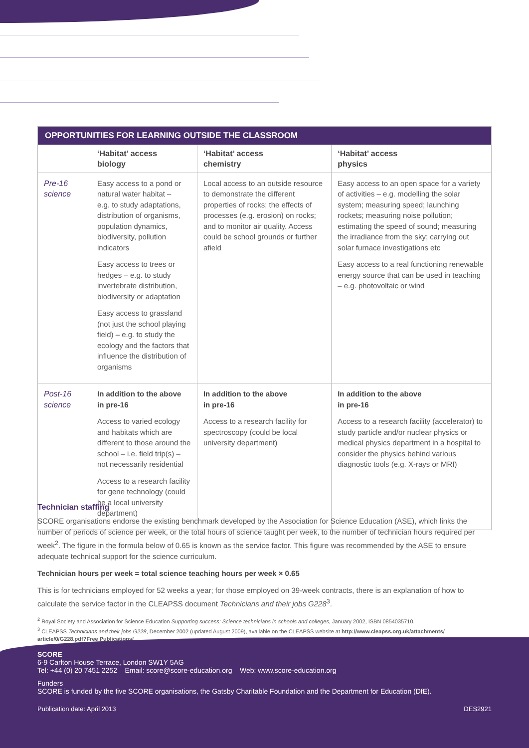| OPPORTUNITIES FOR LEARNING OUTSIDE THE CLASSROOM | | | |
| --- | --- | --- | --- |
| | ‘Habitat’ access biology | ‘Habitat’ access chemistry | ‘Habitat’ access physics |
| Pre-16 science | Easy access to a pond or natural water habitat – e.g. to study adaptations, distribution of organisms, population dynamics, biodiversity, pollution indicators Easy access to trees or hedges – e.g. to study invertebrate distribution, biodiversity or adaptation Easy access to grassland (not just the school playing field) – e.g. to study the ecology and the factors that influence the distribution of organisms | Local access to an outside resource to demonstrate the different properties of rocks; the effects of processes (e.g. erosion) on rocks; and to monitor air quality. Access could be school grounds or further afield | Easy access to an open space for a variety of activities – e.g. modelling the solar system; measuring speed; launching rockets; measuring noise pollution; estimating the speed of sound; measuring the irradiance from the sky; carrying out solar furnace investigations etc Easy access to a real functioning renewable energy source that can be used in teaching – e.g. photovoltaic or wind |
| Post-16 science | In addition to the above in pre-16 Access to varied ecology and habitats which are different to those around the school – i.e. field trip(s) – not necessarily residential Access to a research facility for gene technology (could be a local university department) | In addition to the above in pre-16 Access to a research facility for spectroscopy (could be local university department) | In addition to the above in pre-16 Access to a research facility (accelerator) to study particle and/or nuclear physics or medical physics department in a hospital to consider the physics behind various diagnostic tools (e.g. X-rays or MRI) |
Technician staffing
SCORE organisations endorse the existing benchmark developed by the Association for Science Education (ASE), which links the number of periods of science per week, or the total hours of science taught per week, to the number of technician hours required per week<sup>2</sup>. The figure in the formula below of 0.65 is known as the service factor. This figure was recommended by the ASE to ensure adequate technical support for the science curriculum.
Technician hours per week = total science teaching hours per week × 0.65
This is for technicians employed for 52 weeks a year; for those employed on 39-week contracts, there is an explanation of how to calculate the service factor in the CLEAPSS document Technicians and their jobs G228<sup>3</sup>.
<sup>2</sup> Royal Society and Association for Science Education Supporting success: Science technicians in schools and colleges, January 2002, ISBN 0854035710.
<sup>3</sup> CLEAPSS Technicians and their jobs G228, December 2002 (updated August 2009), available on the CLEAPSS website at http://www.cleapss.org.uk/attachments/ article/0/G228.pdf?Free Publications/
SCORE
6-9 Carlton House Terrace, London SW1Y 5AG
Tel: +44 (0) 20 7451 2252 Email: score@score-education.org Web: www.score-education.org
Funders
SCORE is funded by the five SCORE organisations, the Gatsby Charitable Foundation and the Department for Education (DfE).
Publication date: April 2013 DES2921